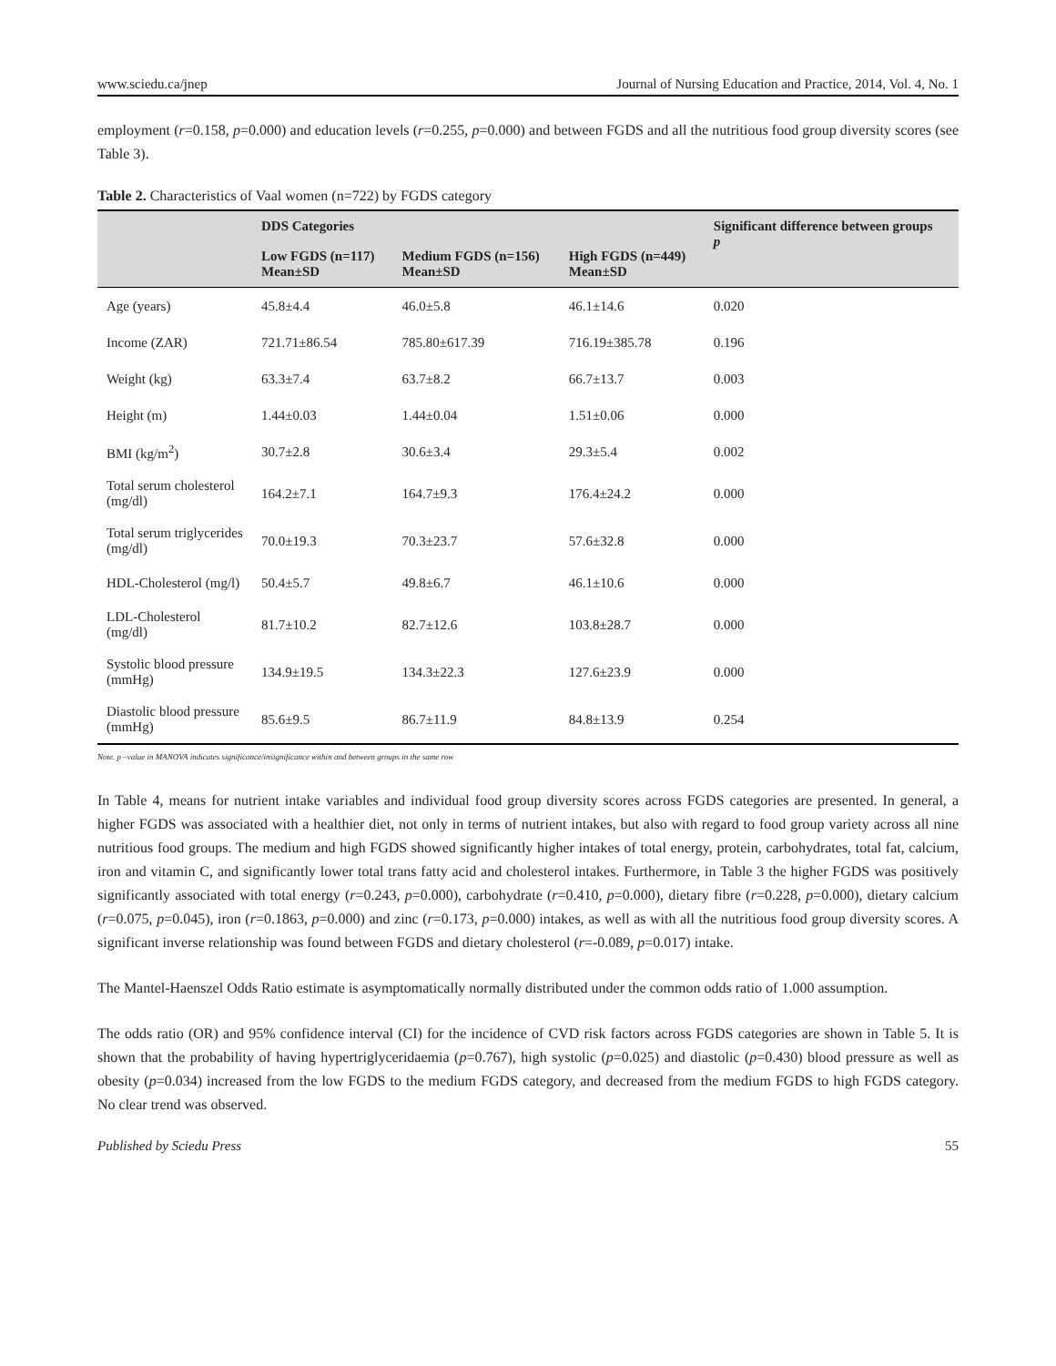www.sciedu.ca/jnep Journal of Nursing Education and Practice, 2014, Vol. 4, No. 1
employment (r=0.158, p=0.000) and education levels (r=0.255, p=0.000) and between FGDS and all the nutritious food group diversity scores (see Table 3).
Table 2. Characteristics of Vaal women (n=722) by FGDS category
| | DDS Categories | | | Significant difference between groups p |
| --- | --- | --- | --- | --- |
| | Low FGDS (n=117) Mean±SD | Medium FGDS (n=156) Mean±SD | High FGDS (n=449) Mean±SD | |
| Age (years) | 45.8±4.4 | 46.0±5.8 | 46.1±14.6 | 0.020 |
| Income (ZAR) | 721.71±86.54 | 785.80±617.39 | 716.19±385.78 | 0.196 |
| Weight (kg) | 63.3±7.4 | 63.7±8.2 | 66.7±13.7 | 0.003 |
| Height (m) | 1.44±0.03 | 1.44±0.04 | 1.51±0.06 | 0.000 |
| BMI (kg/m<sup>2</sup>) | 30.7±2.8 | 30.6±3.4 | 29.3±5.4 | 0.002 |
| Total serum cholesterol (mg/dl) | 164.2±7.1 | 164.7±9.3 | 176.4±24.2 | 0.000 |
| Total serum triglycerides (mg/dl) | 70.0±19.3 | 70.3±23.7 | 57.6±32.8 | 0.000 |
| HDL-Cholesterol (mg/l) | 50.4±5.7 | 49.8±6.7 | 46.1±10.6 | 0.000 |
| LDL-Cholesterol (mg/dl) | 81.7±10.2 | 82.7±12.6 | 103.8±28.7 | 0.000 |
| Systolic blood pressure (mmHg) | 134.9±19.5 | 134.3±22.3 | 127.6±23.9 | 0.000 |
| Diastolic blood pressure (mmHg) | 85.6±9.5 | 86.7±11.9 | 84.8±13.9 | 0.254 |
Note. p –value in MANOVA indicates significance/insignificance within and between groups in the same row
In Table 4, means for nutrient intake variables and individual food group diversity scores across FGDS categories are presented. In general, a higher FGDS was associated with a healthier diet, not only in terms of nutrient intakes, but also with regard to food group variety across all nine nutritious food groups. The medium and high FGDS showed significantly higher intakes of total energy, protein, carbohydrates, total fat, calcium, iron and vitamin C, and significantly lower total trans fatty acid and cholesterol intakes. Furthermore, in Table 3 the higher FGDS was positively significantly associated with total energy (r=0.243, p=0.000), carbohydrate (r=0.410, p=0.000), dietary fibre (r=0.228, p=0.000), dietary calcium (r=0.075, p=0.045), iron (r=0.1863, p=0.000) and zinc (r=0.173, p=0.000) intakes, as well as with all the nutritious food group diversity scores. A significant inverse relationship was found between FGDS and dietary cholesterol (r=-0.089, p=0.017) intake.
The Mantel-Haenszel Odds Ratio estimate is asymptomatically normally distributed under the common odds ratio of 1.000 assumption.
The odds ratio (OR) and 95% confidence interval (CI) for the incidence of CVD risk factors across FGDS categories are shown in Table 5. It is shown that the probability of having hypertriglyceridaemia (p=0.767), high systolic (p=0.025) and diastolic (p=0.430) blood pressure as well as obesity (p=0.034) increased from the low FGDS to the medium FGDS category, and decreased from the medium FGDS to high FGDS category. No clear trend was observed.
Published by Sciedu Press 55